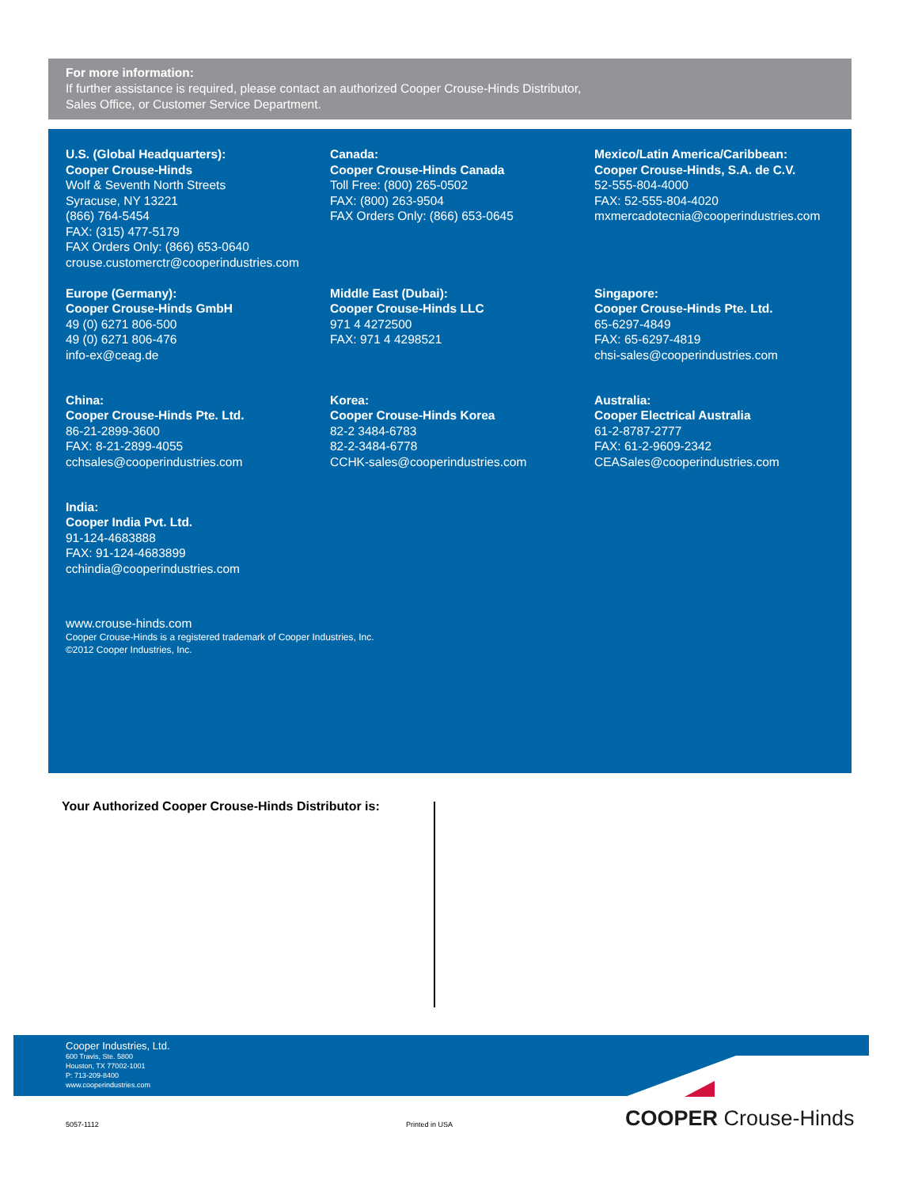For more information:
If further assistance is required, please contact an authorized Cooper Crouse-Hinds Distributor,
Sales Office, or Customer Service Department.
U.S. (Global Headquarters):
Cooper Crouse-Hinds
Wolf & Seventh North Streets
Syracuse, NY 13221
(866) 764-5454
FAX: (315) 477-5179
FAX Orders Only: (866) 653-0640
crouse.customerctr@cooperindustries.com
Canada:
Cooper Crouse-Hinds Canada
Toll Free: (800) 265-0502
FAX: (800) 263-9504
FAX Orders Only: (866) 653-0645
Mexico/Latin America/Caribbean:
Cooper Crouse-Hinds, S.A. de C.V.
52-555-804-4000
FAX: 52-555-804-4020
mxmercadotecnia@cooperindustries.com
Europe (Germany):
Cooper Crouse-Hinds GmbH
49 (0) 6271 806-500
49 (0) 6271 806-476
info-ex@ceag.de
Middle East (Dubai):
Cooper Crouse-Hinds LLC
971 4 4272500
FAX: 971 4 4298521
Singapore:
Cooper Crouse-Hinds Pte. Ltd.
65-6297-4849
FAX: 65-6297-4819
chsi-sales@cooperindustries.com
China:
Cooper Crouse-Hinds Pte. Ltd.
86-21-2899-3600
FAX: 8-21-2899-4055
cchsales@cooperindustries.com
Korea:
Cooper Crouse-Hinds Korea
82-2 3484-6783
82-2-3484-6778
CCHK-sales@cooperindustries.com
Australia:
Cooper Electrical Australia
61-2-8787-2777
FAX: 61-2-9609-2342
CEASales@cooperindustries.com
India:
Cooper India Pvt. Ltd.
91-124-4683888
FAX: 91-124-4683899
cchindia@cooperindustries.com
www.crouse-hinds.com
Cooper Crouse-Hinds is a registered trademark of Cooper Industries, Inc.
©2012 Cooper Industries, Inc.
Your Authorized Cooper Crouse-Hinds Distributor is:
Cooper Industries, Ltd.
600 Travis, Ste. 5800
Houston, TX 77002-1001
P: 713-209-8400
www.cooperindustries.com
5057-1112 Printed in USA COOPER Crouse-Hinds